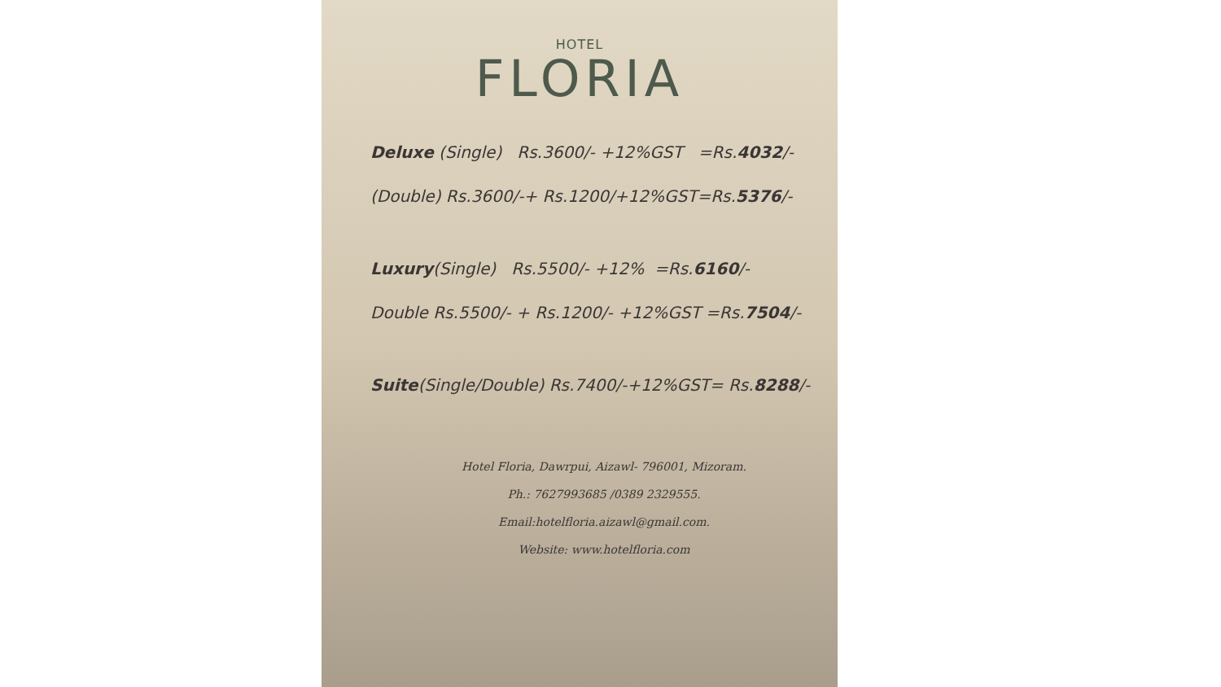HOTEL
FLORIA
Deluxe (Single) Rs.3600/- +12%GST =Rs.4032/-
(Double) Rs.3600/-+ Rs.1200/+12%GST=Rs.5376/-
Luxury(Single) Rs.5500/- +12% =Rs.6160/-
Double Rs.5500/- + Rs.1200/- +12%GST =Rs.7504/-
Suite(Single/Double) Rs.7400/-+12%GST= Rs.8288/-
Hotel Floria, Dawrpui, Aizawl- 796001, Mizoram.
Ph.: 7627993685 /0389 2329555.
Email:hotelfloria.aizawl@gmail.com.
Website: www.hotelfloria.com